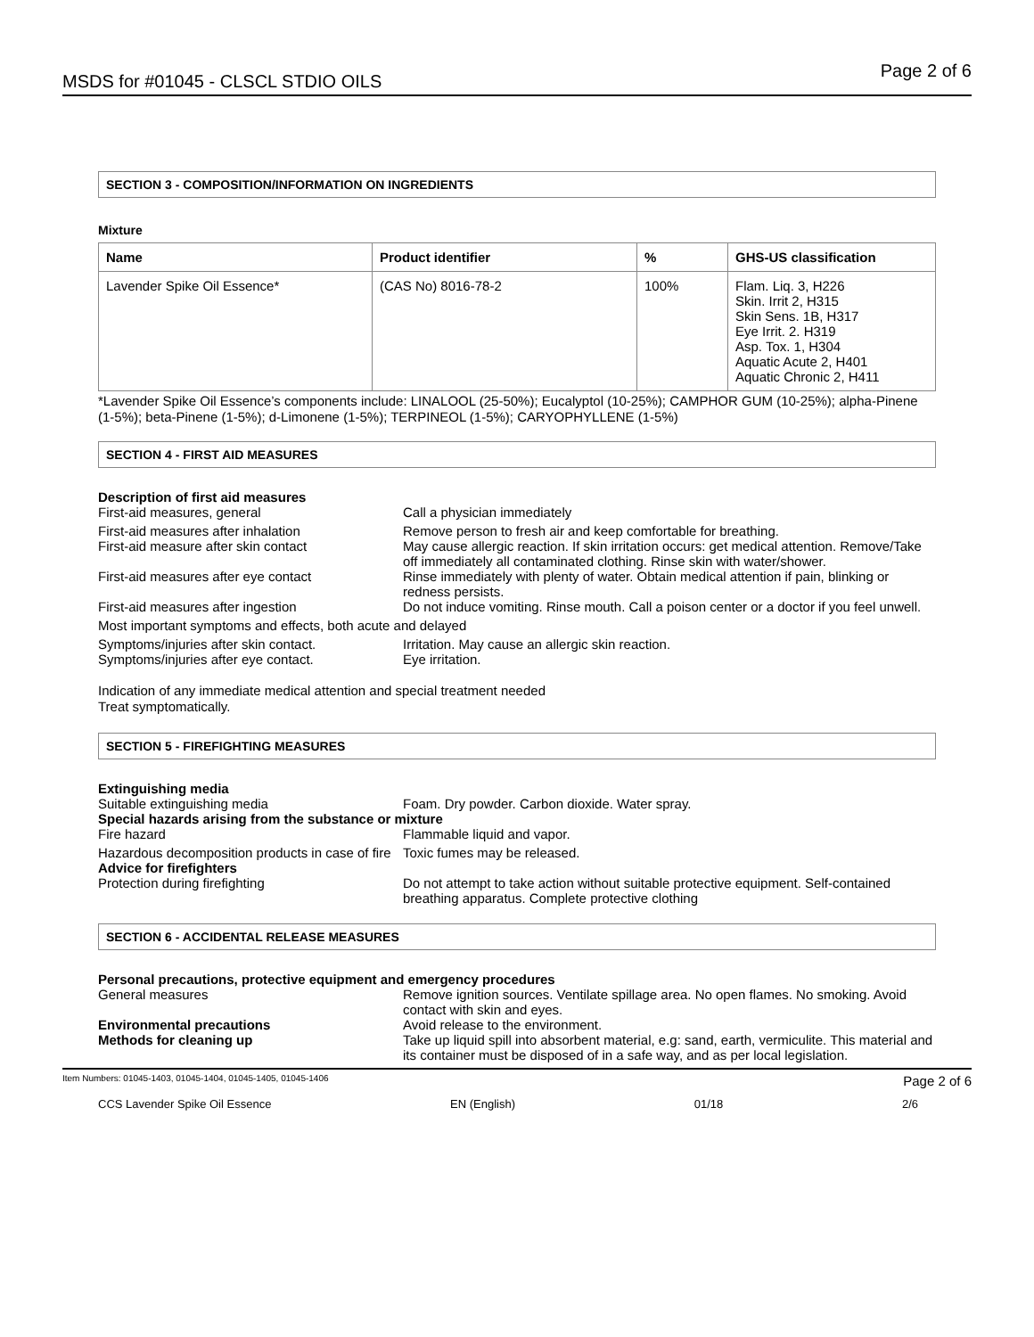MSDS for #01045 - CLSCL STDIO OILS Page 2 of 6
SECTION 3 - COMPOSITION/INFORMATION ON INGREDIENTS
Mixture
| Name | Product identifier | % | GHS-US classification |
| --- | --- | --- | --- |
| Lavender Spike Oil Essence* | (CAS No) 8016-78-2 | 100% | Flam. Liq. 3, H226 Skin. Irrit 2, H315 Skin Sens. 1B, H317 Eye Irrit. 2. H319 Asp. Tox. 1, H304 Aquatic Acute 2, H401 Aquatic Chronic 2, H411 |
*Lavender Spike Oil Essence’s components include: LINALOOL (25-50%); Eucalyptol (10-25%); CAMPHOR GUM (10-25%); alpha-Pinene (1-5%); beta-Pinene (1-5%); d-Limonene (1-5%); TERPINEOL (1-5%); CARYOPHYLLENE (1-5%)
SECTION 4 - FIRST AID MEASURES
Description of first aid measures
First-aid measures, general Call a physician immediately
First-aid measures after inhalation Remove person to fresh air and keep comfortable for breathing.
First-aid measure after skin contact May cause allergic reaction. If skin irritation occurs: get medical attention. Remove/Take off immediately all contaminated clothing. Rinse skin with water/shower.
First-aid measures after eye contact Rinse immediately with plenty of water. Obtain medical attention if pain, blinking or redness persists.
First-aid measures after ingestion Do not induce vomiting. Rinse mouth. Call a poison center or a doctor if you feel unwell.
Most important symptoms and effects, both acute and delayed
Symptoms/injuries after skin contact. Irritation. May cause an allergic skin reaction.
Symptoms/injuries after eye contact. Eye irritation.
Indication of any immediate medical attention and special treatment needed
Treat symptomatically.
SECTION 5 - FIREFIGHTING MEASURES
Extinguishing media
Suitable extinguishing media Foam. Dry powder. Carbon dioxide. Water spray.
Special hazards arising from the substance or mixture
Fire hazard Flammable liquid and vapor.
Hazardous decomposition products in case of fire Toxic fumes may be released.
Advice for firefighters
Protection during firefighting Do not attempt to take action without suitable protective equipment. Self-contained breathing apparatus. Complete protective clothing
SECTION 6 - ACCIDENTAL RELEASE MEASURES
Personal precautions, protective equipment and emergency procedures
General measures Remove ignition sources. Ventilate spillage area. No open flames. No smoking. Avoid contact with skin and eyes.
Environmental precautions Avoid release to the environment.
Methods for cleaning up Take up liquid spill into absorbent material, e.g: sand, earth, vermiculite. This material and its container must be disposed of in a safe way, and as per local legislation.
Item Numbers: 01045-1403, 01045-1404, 01045-1405, 01045-1406 Page 2 of 6
CCS Lavender Spike Oil Essence EN (English) 01/18 2/6